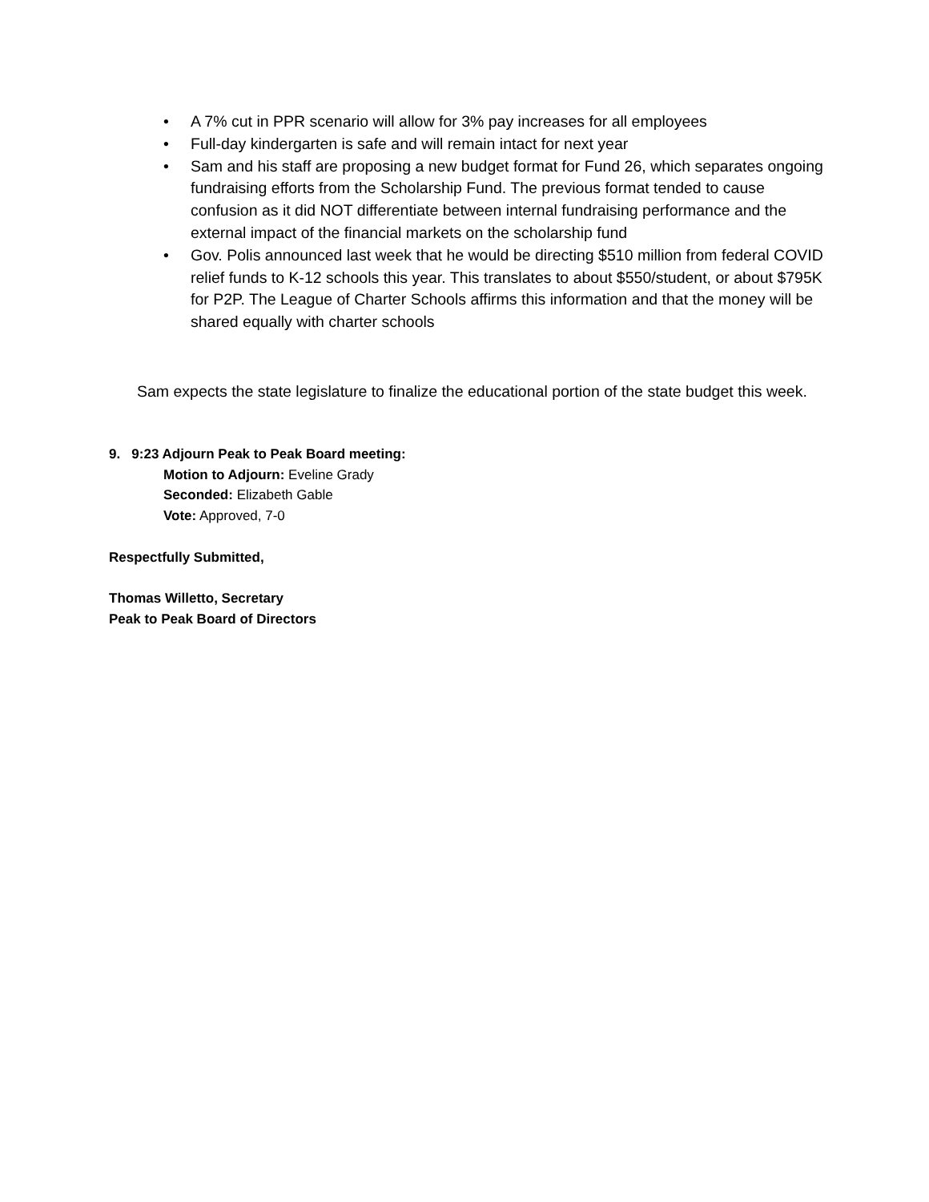• A 7% cut in PPR scenario will allow for 3% pay increases for all employees
• Full-day kindergarten is safe and will remain intact for next year
• Sam and his staff are proposing a new budget format for Fund 26, which separates ongoing fundraising efforts from the Scholarship Fund. The previous format tended to cause confusion as it did NOT differentiate between internal fundraising performance and the external impact of the financial markets on the scholarship fund
• Gov. Polis announced last week that he would be directing $510 million from federal COVID relief funds to K-12 schools this year. This translates to about $550/student, or about $795K for P2P. The League of Charter Schools affirms this information and that the money will be shared equally with charter schools
Sam expects the state legislature to finalize the educational portion of the state budget this week.
9. 9:23 Adjourn Peak to Peak Board meeting:
Motion to Adjourn: Eveline Grady
Seconded: Elizabeth Gable
Vote: Approved, 7-0
Respectfully Submitted,
Thomas Willetto, Secretary
Peak to Peak Board of Directors